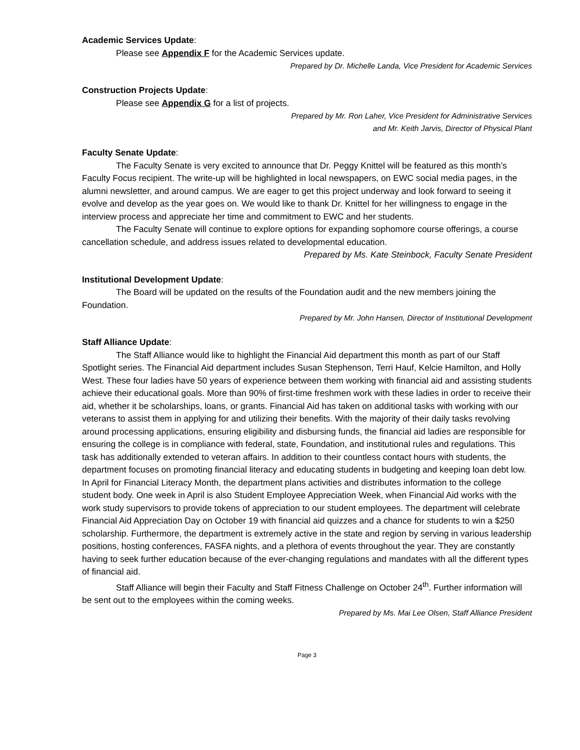Academic Services Update:
Please see Appendix F for the Academic Services update.
Prepared by Dr. Michelle Landa, Vice President for Academic Services
Construction Projects Update:
Please see Appendix G for a list of projects.
Prepared by Mr. Ron Laher, Vice President for Administrative Services
and Mr. Keith Jarvis, Director of Physical Plant
Faculty Senate Update:
The Faculty Senate is very excited to announce that Dr. Peggy Knittel will be featured as this month’s Faculty Focus recipient. The write-up will be highlighted in local newspapers, on EWC social media pages, in the alumni newsletter, and around campus. We are eager to get this project underway and look forward to seeing it evolve and develop as the year goes on. We would like to thank Dr. Knittel for her willingness to engage in the interview process and appreciate her time and commitment to EWC and her students.
The Faculty Senate will continue to explore options for expanding sophomore course offerings, a course cancellation schedule, and address issues related to developmental education.
Prepared by Ms. Kate Steinbock, Faculty Senate President
Institutional Development Update:
The Board will be updated on the results of the Foundation audit and the new members joining the Foundation.
Prepared by Mr. John Hansen, Director of Institutional Development
Staff Alliance Update:
The Staff Alliance would like to highlight the Financial Aid department this month as part of our Staff Spotlight series. The Financial Aid department includes Susan Stephenson, Terri Hauf, Kelcie Hamilton, and Holly West. These four ladies have 50 years of experience between them working with financial aid and assisting students achieve their educational goals. More than 90% of first-time freshmen work with these ladies in order to receive their aid, whether it be scholarships, loans, or grants. Financial Aid has taken on additional tasks with working with our veterans to assist them in applying for and utilizing their benefits. With the majority of their daily tasks revolving around processing applications, ensuring eligibility and disbursing funds, the financial aid ladies are responsible for ensuring the college is in compliance with federal, state, Foundation, and institutional rules and regulations. This task has additionally extended to veteran affairs. In addition to their countless contact hours with students, the department focuses on promoting financial literacy and educating students in budgeting and keeping loan debt low. In April for Financial Literacy Month, the department plans activities and distributes information to the college student body. One week in April is also Student Employee Appreciation Week, when Financial Aid works with the work study supervisors to provide tokens of appreciation to our student employees. The department will celebrate Financial Aid Appreciation Day on October 19 with financial aid quizzes and a chance for students to win a $250 scholarship. Furthermore, the department is extremely active in the state and region by serving in various leadership positions, hosting conferences, FASFA nights, and a plethora of events throughout the year. They are constantly having to seek further education because of the ever-changing regulations and mandates with all the different types of financial aid.
Staff Alliance will begin their Faculty and Staff Fitness Challenge on October 24<sup>th</sup>. Further information will be sent out to the employees within the coming weeks.
Prepared by Ms. Mai Lee Olsen, Staff Alliance President
Page 3